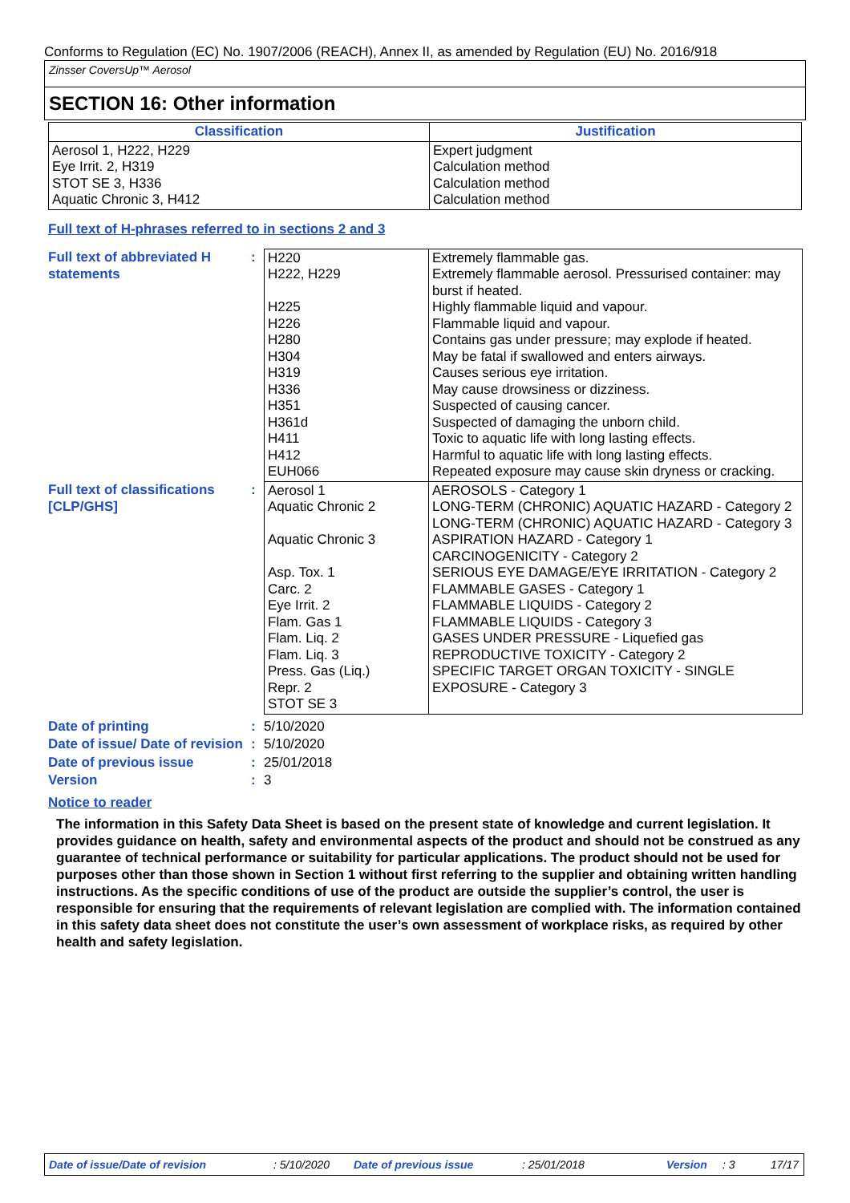Conforms to Regulation (EC) No. 1907/2006 (REACH), Annex II, as amended by Regulation (EU) No. 2016/918
Zinsser CoversUp™ Aerosol
SECTION 16: Other information
| Classification | Justification |
| --- | --- |
| Aerosol 1, H222, H229 Eye Irrit. 2, H319 STOT SE 3, H336 Aquatic Chronic 3, H412 | Expert judgment Calculation method Calculation method Calculation method |
Full text of H-phrases referred to in sections 2 and 3
| Full text of abbreviated H statements | : | H220 H222, H229 H225 H226 H280 H304 H319 H336 H351 H361d H411 H412 EUH066 | Extremely flammable gas. Extremely flammable aerosol. Pressurised container: may burst if heated. Highly flammable liquid and vapour. Flammable liquid and vapour. Contains gas under pressure; may explode if heated. May be fatal if swallowed and enters airways. Causes serious eye irritation. May cause drowsiness or dizziness. Suspected of causing cancer. Suspected of damaging the unborn child. Toxic to aquatic life with long lasting effects. Harmful to aquatic life with long lasting effects. Repeated exposure may cause skin dryness or cracking. |
| Full text of classifications [CLP/GHS] | : | Aerosol 1 Aquatic Chronic 2 Aquatic Chronic 3 Asp. Tox. 1 Carc. 2 Eye Irrit. 2 Flam. Gas 1 Flam. Liq. 2 Flam. Liq. 3 Press. Gas (Liq.) Repr. 2 STOT SE 3 | AEROSOLS - Category 1 LONG-TERM (CHRONIC) AQUATIC HAZARD - Category 2 LONG-TERM (CHRONIC) AQUATIC HAZARD - Category 3 ASPIRATION HAZARD - Category 1 CARCINOGENICITY - Category 2 SERIOUS EYE DAMAGE/EYE IRRITATION - Category 2 FLAMMABLE GASES - Category 1 FLAMMABLE LIQUIDS - Category 2 FLAMMABLE LIQUIDS - Category 3 GASES UNDER PRESSURE - Liquefied gas REPRODUCTIVE TOXICITY - Category 2 SPECIFIC TARGET ORGAN TOXICITY - SINGLE EXPOSURE - Category 3 |
| Date of printing | : | 5/10/2020 |
| Date of issue/ Date of revision | : | 5/10/2020 |
| Date of previous issue | : | 25/01/2018 |
| Version | : | 3 |
Notice to reader
The information in this Safety Data Sheet is based on the present state of knowledge and current legislation. It provides guidance on health, safety and environmental aspects of the product and should not be construed as any guarantee of technical performance or suitability for particular applications. The product should not be used for purposes other than those shown in Section 1 without first referring to the supplier and obtaining written handling instructions. As the specific conditions of use of the product are outside the supplier’s control, the user is responsible for ensuring that the requirements of relevant legislation are complied with. The information contained in this safety data sheet does not constitute the user’s own assessment of workplace risks, as required by other health and safety legislation.
Date of issue/Date of revision: 5/10/2020 Date of previous issue: 25/01/2018 Version: 3 17/17